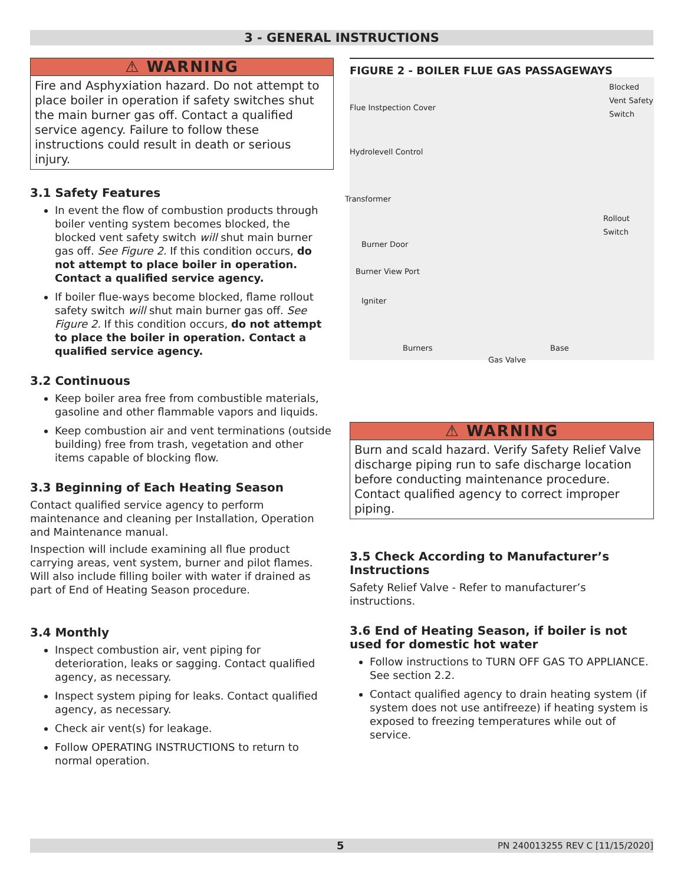3 - GENERAL INSTRUCTIONS
⚠ WARNING
Fire and Asphyxiation hazard. Do not attempt to place boiler in operation if safety switches shut the main burner gas off. Contact a qualified service agency. Failure to follow these instructions could result in death or serious injury.
3.1 Safety Features
In event the flow of combustion products through boiler venting system becomes blocked, the blocked vent safety switch will shut main burner gas off. See Figure 2. If this condition occurs, do not attempt to place boiler in operation. Contact a qualified service agency.
If boiler flue-ways become blocked, flame rollout safety switch will shut main burner gas off. See Figure 2. If this condition occurs, do not attempt to place the boiler in operation. Contact a qualified service agency.
3.2 Continuous
Keep boiler area free from combustible materials, gasoline and other flammable vapors and liquids.
Keep combustion air and vent terminations (outside building) free from trash, vegetation and other items capable of blocking flow.
3.3 Beginning of Each Heating Season
Contact qualified service agency to perform maintenance and cleaning per Installation, Operation and Maintenance manual.
Inspection will include examining all flue product carrying areas, vent system, burner and pilot flames. Will also include filling boiler with water if drained as part of End of Heating Season procedure.
3.4 Monthly
Inspect combustion air, vent piping for deterioration, leaks or sagging. Contact qualified agency, as necessary.
Inspect system piping for leaks. Contact qualified agency, as necessary.
Check air vent(s) for leakage.
Follow OPERATING INSTRUCTIONS to return to normal operation.
FIGURE 2 - BOILER FLUE GAS PASSAGEWAYS
Blocked Vent Safety Switch
Flue Instpection Cover
Hydrolevell Control
Transformer
Rollout Switch
Burner Door
Burner View Port
Igniter
Burners Base
Gas Valve
⚠ WARNING
Burn and scald hazard. Verify Safety Relief Valve discharge piping run to safe discharge location before conducting maintenance procedure. Contact qualified agency to correct improper piping.
3.5 Check According to Manufacturer’s Instructions
Safety Relief Valve - Refer to manufacturer’s instructions.
3.6 End of Heating Season, if boiler is not used for domestic hot water
Follow instructions to TURN OFF GAS TO APPLIANCE. See section 2.2.
Contact qualified agency to drain heating system (if system does not use antifreeze) if heating system is exposed to freezing temperatures while out of service.
5 PN 240013255 REV C [11/15/2020]